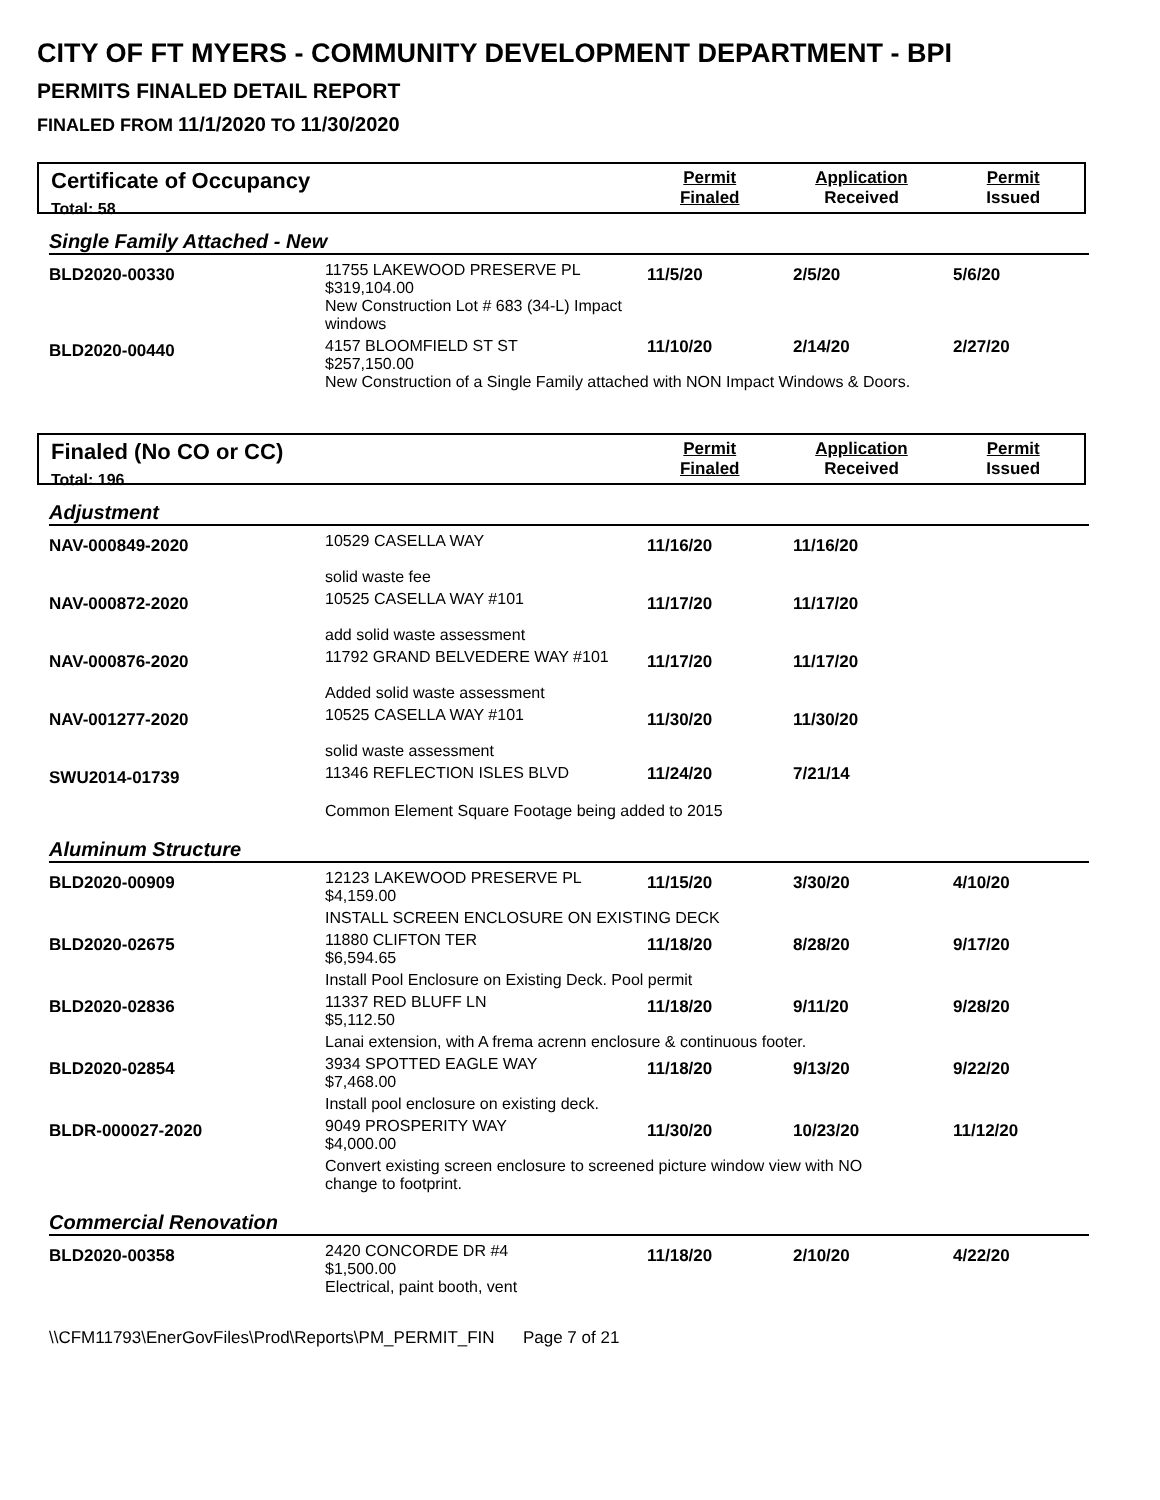CITY OF FT MYERS - COMMUNITY DEVELOPMENT DEPARTMENT - BPI
PERMITS FINALED DETAIL REPORT
FINALED FROM 11/1/2020 TO 11/30/2020
Certificate of Occupancy
Total: 58
Permit
Finaled
Application
Received
Permit
Issued
Single Family Attached - New
| BLD2020-00330 | 11755 LAKEWOOD PRESERVE PL $319,104.00 New Construction Lot # 683 (34-L) Impact windows | 11/5/20 | 2/5/20 | 5/6/20 |
| BLD2020-00440 | 4157 BLOOMFIELD ST ST $257,150.00 11/10/20 2/14/20 2/27/20 New Construction of a Single Family attached with NON Impact Windows & Doors. | | | |
Finaled (No CO or CC)
Total: 196
Permit
Finaled
Application
Received
Permit
Issued
Adjustment
| NAV-000849-2020 | 10529 CASELLA WAY solid waste fee | 11/16/20 | 11/16/20 | |
| NAV-000872-2020 | 10525 CASELLA WAY #101 add solid waste assessment | 11/17/20 | 11/17/20 | |
| NAV-000876-2020 | 11792 GRAND BELVEDERE WAY #101 Added solid waste assessment | 11/17/20 | 11/17/20 | |
| NAV-001277-2020 | 10525 CASELLA WAY #101 solid waste assessment | 11/30/20 | 11/30/20 | |
| SWU2014-01739 | 11346 REFLECTION ISLES BLVD 11/24/20 7/21/14 Common Element Square Footage being added to 2015 | | | |
Aluminum Structure
| BLD2020-00909 | 12123 LAKEWOOD PRESERVE PL $4,159.00 | 11/15/20 | 3/30/20 | 4/10/20 |
| | INSTALL SCREEN ENCLOSURE ON EXISTING DECK | | | |
| BLD2020-02675 | 11880 CLIFTON TER $6,594.65 | 11/18/20 | 8/28/20 | 9/17/20 |
| | Install Pool Enclosure on Existing Deck. Pool permit | | | |
| BLD2020-02836 | 11337 RED BLUFF LN $5,112.50 | 11/18/20 | 9/11/20 | 9/28/20 |
| | Lanai extension, with A frema acrenn enclosure & continuous footer. | | | |
| BLD2020-02854 | 3934 SPOTTED EAGLE WAY $7,468.00 | 11/18/20 | 9/13/20 | 9/22/20 |
| | Install pool enclosure on existing deck. | | | |
| BLDR-000027-2020 | 9049 PROSPERITY WAY $4,000.00 | 11/30/20 | 10/23/20 | 11/12/20 |
| | Convert existing screen enclosure to screened picture window view with NO change to footprint. | | | |
Commercial Renovation
| BLD2020-00358 | 2420 CONCORDE DR #4 $1,500.00 Electrical, paint booth, vent | 11/18/20 | 2/10/20 | 4/22/20 |
\\CFM11793\EnerGovFiles\Prod\Reports\PM_PERMIT_FIN Page 7 of 21